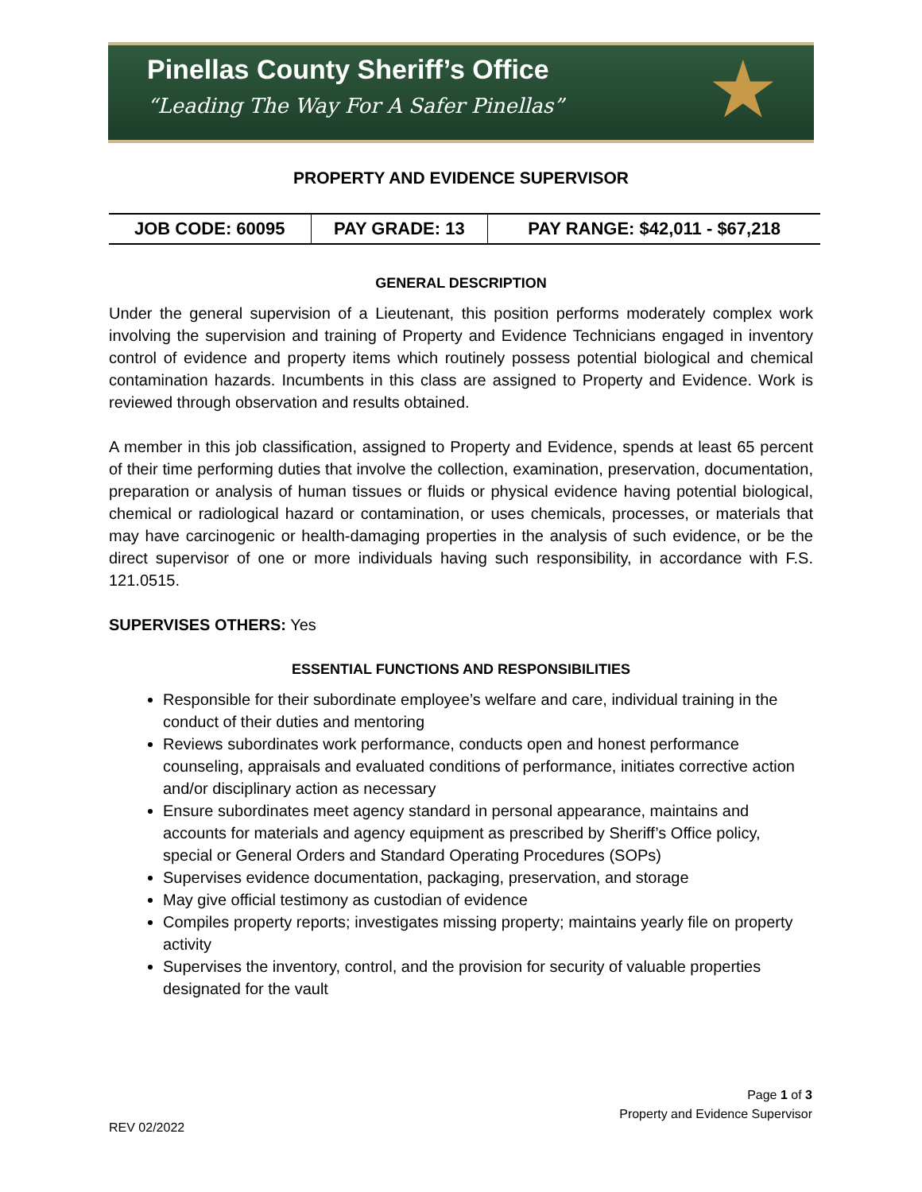Pinellas County Sheriff’s Office
“Leading The Way For A Safer Pinellas”
★
PROPERTY AND EVIDENCE SUPERVISOR
| JOB CODE: 60095 | PAY GRADE: 13 | PAY RANGE: $42,011 - $67,218 |
GENERAL DESCRIPTION
Under the general supervision of a Lieutenant, this position performs moderately complex work involving the supervision and training of Property and Evidence Technicians engaged in inventory control of evidence and property items which routinely possess potential biological and chemical contamination hazards. Incumbents in this class are assigned to Property and Evidence. Work is reviewed through observation and results obtained.
A member in this job classification, assigned to Property and Evidence, spends at least 65 percent of their time performing duties that involve the collection, examination, preservation, documentation, preparation or analysis of human tissues or fluids or physical evidence having potential biological, chemical or radiological hazard or contamination, or uses chemicals, processes, or materials that may have carcinogenic or health-damaging properties in the analysis of such evidence, or be the direct supervisor of one or more individuals having such responsibility, in accordance with F.S. 121.0515.
SUPERVISES OTHERS: Yes
ESSENTIAL FUNCTIONS AND RESPONSIBILITIES
Responsible for their subordinate employee’s welfare and care, individual training in the conduct of their duties and mentoring
Reviews subordinates work performance, conducts open and honest performance counseling, appraisals and evaluated conditions of performance, initiates corrective action and/or disciplinary action as necessary
Ensure subordinates meet agency standard in personal appearance, maintains and accounts for materials and agency equipment as prescribed by Sheriff’s Office policy, special or General Orders and Standard Operating Procedures (SOPs)
Supervises evidence documentation, packaging, preservation, and storage
May give official testimony as custodian of evidence
Compiles property reports; investigates missing property; maintains yearly file on property activity
Supervises the inventory, control, and the provision for security of valuable properties designated for the vault
Page 1 of 3
Property and Evidence Supervisor
REV 02/2022